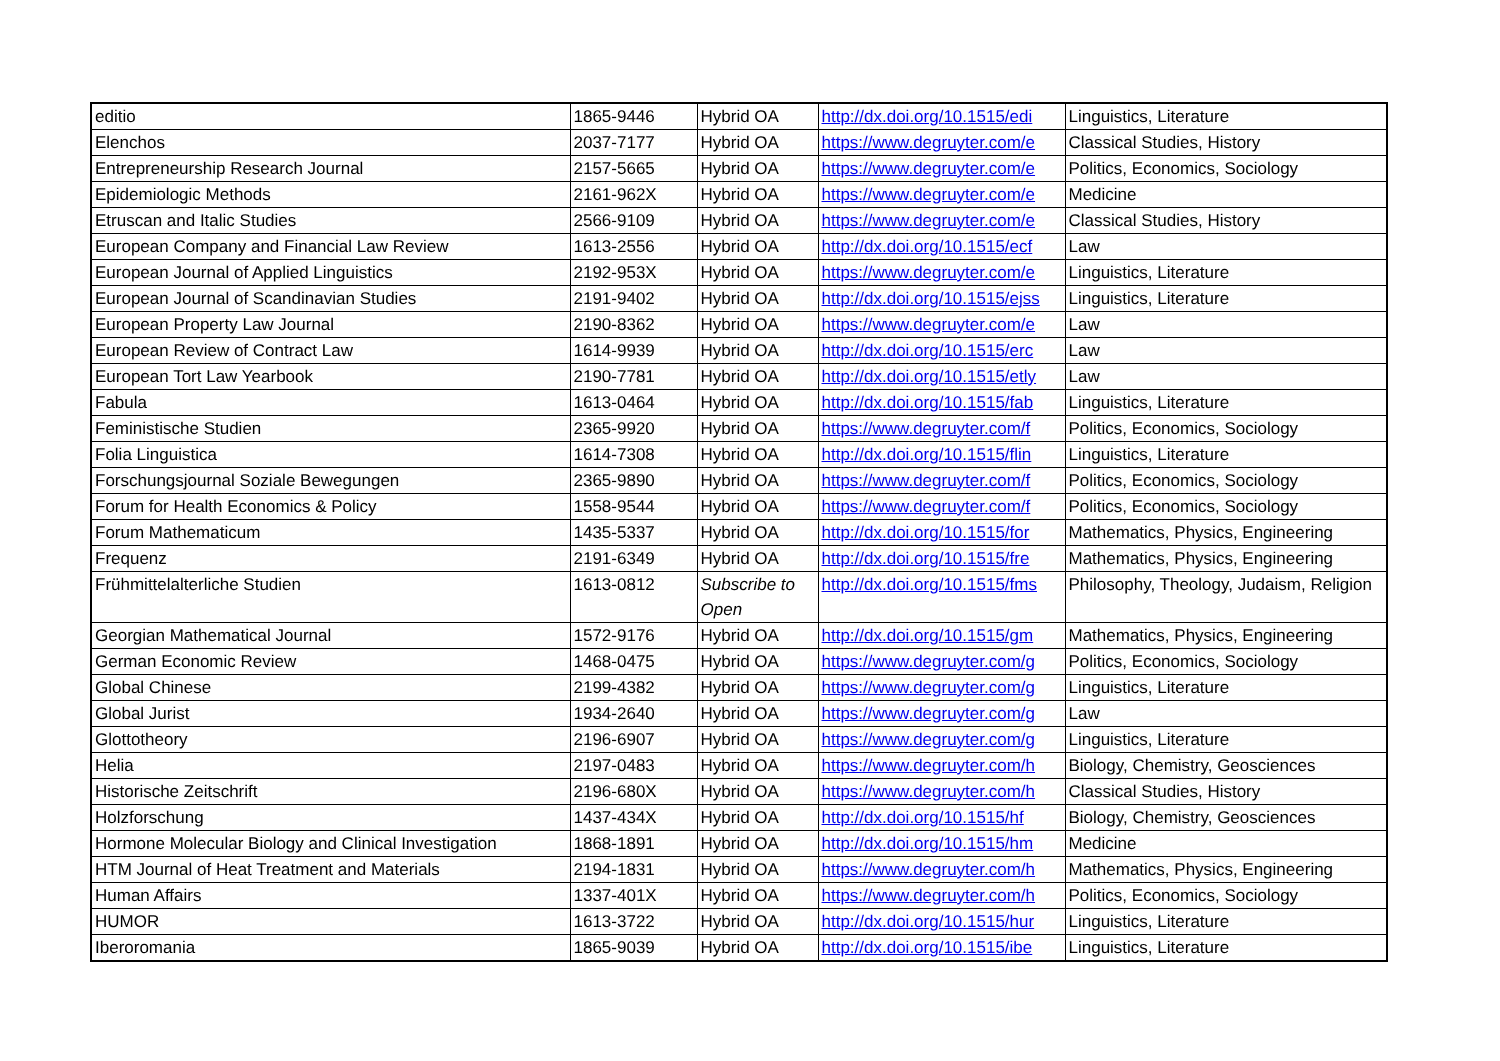| editio | 1865-9446 | Hybrid OA | http://dx.doi.org/10.1515/edi | Linguistics, Literature |
| Elenchos | 2037-7177 | Hybrid OA | https://www.degruyter.com/e | Classical Studies, History |
| Entrepreneurship Research Journal | 2157-5665 | Hybrid OA | https://www.degruyter.com/e | Politics, Economics, Sociology |
| Epidemiologic Methods | 2161-962X | Hybrid OA | https://www.degruyter.com/e | Medicine |
| Etruscan and Italic Studies | 2566-9109 | Hybrid OA | https://www.degruyter.com/e | Classical Studies, History |
| European Company and Financial Law Review | 1613-2556 | Hybrid OA | http://dx.doi.org/10.1515/ecf | Law |
| European Journal of Applied Linguistics | 2192-953X | Hybrid OA | https://www.degruyter.com/e | Linguistics, Literature |
| European Journal of Scandinavian Studies | 2191-9402 | Hybrid OA | http://dx.doi.org/10.1515/ejss | Linguistics, Literature |
| European Property Law Journal | 2190-8362 | Hybrid OA | https://www.degruyter.com/e | Law |
| European Review of Contract Law | 1614-9939 | Hybrid OA | http://dx.doi.org/10.1515/erc | Law |
| European Tort Law Yearbook | 2190-7781 | Hybrid OA | http://dx.doi.org/10.1515/etly | Law |
| Fabula | 1613-0464 | Hybrid OA | http://dx.doi.org/10.1515/fab | Linguistics, Literature |
| Feministische Studien | 2365-9920 | Hybrid OA | https://www.degruyter.com/f | Politics, Economics, Sociology |
| Folia Linguistica | 1614-7308 | Hybrid OA | http://dx.doi.org/10.1515/flin | Linguistics, Literature |
| Forschungsjournal Soziale Bewegungen | 2365-9890 | Hybrid OA | https://www.degruyter.com/f | Politics, Economics, Sociology |
| Forum for Health Economics & Policy | 1558-9544 | Hybrid OA | https://www.degruyter.com/f | Politics, Economics, Sociology |
| Forum Mathematicum | 1435-5337 | Hybrid OA | http://dx.doi.org/10.1515/for | Mathematics, Physics, Engineering |
| Frequenz | 2191-6349 | Hybrid OA | http://dx.doi.org/10.1515/fre | Mathematics, Physics, Engineering |
| Frühmittelalterliche Studien | 1613-0812 | Subscribe to Open | http://dx.doi.org/10.1515/fms | Philosophy, Theology, Judaism, Religion |
| Georgian Mathematical Journal | 1572-9176 | Hybrid OA | http://dx.doi.org/10.1515/gm | Mathematics, Physics, Engineering |
| German Economic Review | 1468-0475 | Hybrid OA | https://www.degruyter.com/g | Politics, Economics, Sociology |
| Global Chinese | 2199-4382 | Hybrid OA | https://www.degruyter.com/g | Linguistics, Literature |
| Global Jurist | 1934-2640 | Hybrid OA | https://www.degruyter.com/g | Law |
| Glottotheory | 2196-6907 | Hybrid OA | https://www.degruyter.com/g | Linguistics, Literature |
| Helia | 2197-0483 | Hybrid OA | https://www.degruyter.com/h | Biology, Chemistry, Geosciences |
| Historische Zeitschrift | 2196-680X | Hybrid OA | https://www.degruyter.com/h | Classical Studies, History |
| Holzforschung | 1437-434X | Hybrid OA | http://dx.doi.org/10.1515/hf | Biology, Chemistry, Geosciences |
| Hormone Molecular Biology and Clinical Investigation | 1868-1891 | Hybrid OA | http://dx.doi.org/10.1515/hm | Medicine |
| HTM Journal of Heat Treatment and Materials | 2194-1831 | Hybrid OA | https://www.degruyter.com/h | Mathematics, Physics, Engineering |
| Human Affairs | 1337-401X | Hybrid OA | https://www.degruyter.com/h | Politics, Economics, Sociology |
| HUMOR | 1613-3722 | Hybrid OA | http://dx.doi.org/10.1515/hur | Linguistics, Literature |
| Iberoromania | 1865-9039 | Hybrid OA | http://dx.doi.org/10.1515/ibe | Linguistics, Literature |